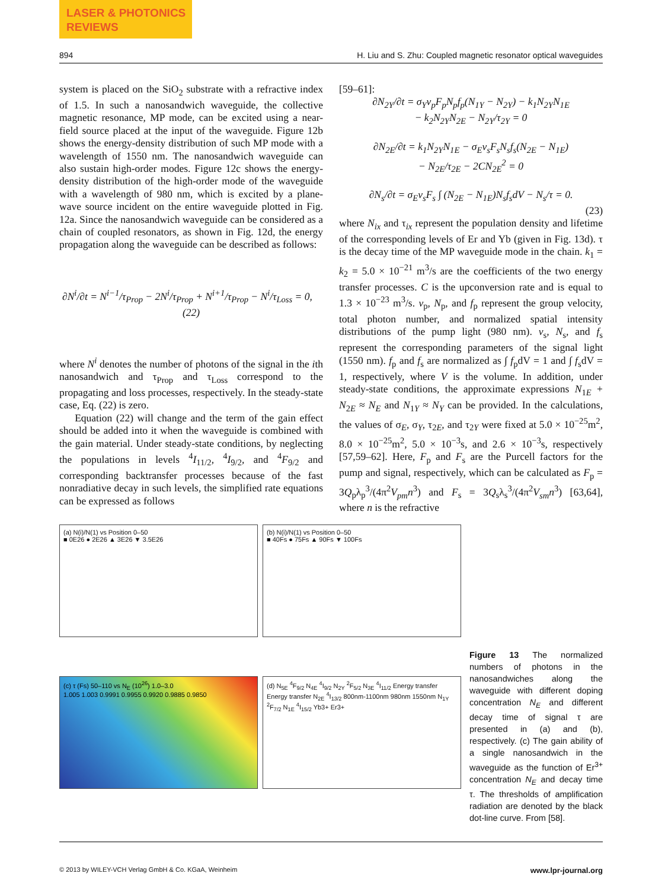LASER & PHOTONICS
REVIEWS
894 H. Liu and S. Zhu: Coupled magnetic resonator optical waveguides
system is placed on the SiO<sub>2</sub> substrate with a refractive index of 1.5. In such a nanosandwich waveguide, the collective magnetic resonance, MP mode, can be excited using a near-field source placed at the input of the waveguide. Figure 12b shows the energy-density distribution of such MP mode with a wavelength of 1550 nm. The nanosandwich waveguide can also sustain high-order modes. Figure 12c shows the energy-density distribution of the high-order mode of the waveguide with a wavelength of 980 nm, which is excited by a plane-wave source incident on the entire waveguide plotted in Fig. 12a. Since the nanosandwich waveguide can be considered as a chain of coupled resonators, as shown in Fig. 12d, the energy propagation along the waveguide can be described as follows:
∂N<sup>i</sup>/∂t = N<sup>i−1</sup>/τ<sub>Prop</sub> − 2N<sup>i</sup>/τ<sub>Prop</sub> + N<sup>i+1</sup>/τ<sub>Prop</sub> − N<sup>i</sup>/τ<sub>Loss</sub> = 0, (22)
where N<sup>i</sup> denotes the number of photons of the signal in the ith nanosandwich and τ<sub>Prop</sub> and τ<sub>Loss</sub> correspond to the propagating and loss processes, respectively. In the steady-state case, Eq. (22) is zero.
Equation (22) will change and the term of the gain effect should be added into it when the waveguide is combined with the gain material. Under steady-state conditions, by neglecting the populations in levels <sup>4</sup>I<sub>11/2</sub>, <sup>4</sup>I<sub>9/2</sub>, and <sup>4</sup>F<sub>9/2</sub> and corresponding backtransfer processes because of the fast nonradiative decay in such levels, the simplified rate equations can be expressed as follows
[59–61]:
∂N<sub>2Y</sub>/∂t = σ<sub>Y</sub>v<sub>p</sub>F<sub>p</sub>N<sub>p</sub>f<sub>p</sub>(N<sub>1Y</sub> − N<sub>2Y</sub>) − k<sub>1</sub>N<sub>2Y</sub>N<sub>1E</sub>
− k<sub>2</sub>N<sub>2Y</sub>N<sub>2E</sub> − N<sub>2Y</sub>/τ<sub>2Y</sub> = 0
∂N<sub>2E</sub>/∂t = k<sub>1</sub>N<sub>2Y</sub>N<sub>1E</sub> − σ<sub>E</sub>v<sub>s</sub>F<sub>s</sub>N<sub>s</sub>f<sub>s</sub>(N<sub>2E</sub> − N<sub>1E</sub>)
− N<sub>2E</sub>/τ<sub>2E</sub> − 2CN<sub>2E</sub><sup>2</sup> = 0
∂N<sub>s</sub>/∂t = σ<sub>E</sub>v<sub>s</sub>F<sub>s</sub> ∫ (N<sub>2E</sub> − N<sub>1E</sub>)N<sub>s</sub>f<sub>s</sub>dV − N<sub>s</sub>/τ = 0.
(23)
where N<sub>ix</sub> and τ<sub>ix</sub> represent the population density and lifetime of the corresponding levels of Er and Yb (given in Fig. 13d). τ is the decay time of the MP waveguide mode in the chain. k<sub>1</sub> = k<sub>2</sub> = 5.0 × 10<sup>−21</sup> m<sup>3</sup>/s are the coefficients of the two energy transfer processes. C is the upconversion rate and is equal to 1.3 × 10<sup>−23</sup> m<sup>3</sup>/s. v<sub>p</sub>, N<sub>p</sub>, and f<sub>p</sub> represent the group velocity, total photon number, and normalized spatial intensity distributions of the pump light (980 nm). v<sub>s</sub>, N<sub>s</sub>, and f<sub>s</sub> represent the corresponding parameters of the signal light (1550 nm). f<sub>p</sub> and f<sub>s</sub> are normalized as ∫ f<sub>p</sub>dV = 1 and ∫ f<sub>s</sub>dV = 1, respectively, where V is the volume. In addition, under steady-state conditions, the approximate expressions N<sub>1E</sub> + N<sub>2E</sub> ≈ N<sub>E</sub> and N<sub>1Y</sub> ≈ N<sub>Y</sub> can be provided. In the calculations, the values of σ<sub>E</sub>, σ<sub>Y</sub>, τ<sub>2E</sub>, and τ<sub>2Y</sub> were fixed at 5.0 × 10<sup>−25</sup>m<sup>2</sup>, 8.0 × 10<sup>−25</sup>m<sup>2</sup>, 5.0 × 10<sup>−3</sup>s, and 2.6 × 10<sup>−3</sup>s, respectively [57,59–62]. Here, F<sub>p</sub> and F<sub>s</sub> are the Purcell factors for the pump and signal, respectively, which can be calculated as F<sub>p</sub> = 3Q<sub>p</sub>λ<sub>p</sub><sup>3</sup>/(4π<sup>2</sup>V<sub>pm</sub>n<sup>3</sup>) and F<sub>s</sub> = 3Q<sub>s</sub>λ<sub>s</sub><sup>3</sup>/(4π<sup>2</sup>V<sub>sm</sub>n<sup>3</sup>) [63,64], where n is the refractive
(a) N(i)/N(1) vs Position 0–50
■ 0E26 ● 2E26 ▲ 3E26 ▼ 3.5E26
(b) N(i)/N(1) vs Position 0–50
■ 40Fs ● 75Fs ▲ 90Fs ▼ 100Fs
(c) τ (Fs) 50–110 vs N<sub>E</sub> (10<sup>26</sup>) 1.0–3.0
1.005 1.003 0.9991 0.9955 0.9920 0.9885 0.9850
(d) N<sub>5E</sub> <sup>4</sup>F<sub>9/2</sub> N<sub>4E</sub> <sup>4</sup>I<sub>9/2</sub> N<sub>2Y</sub> <sup>2</sup>F<sub>5/2</sub> N<sub>3E</sub> <sup>4</sup>I<sub>11/2</sub> Energy transfer Energy transfer N<sub>2E</sub> <sup>4</sup>I<sub>13/2</sub> 800nm-1100nm 980nm 1550nm N<sub>1Y</sub> <sup>2</sup>F<sub>7/2</sub> N<sub>1E</sub> <sup>4</sup>I<sub>15/2</sub> Yb3+ Er3+
Figure 13 The normalized numbers of photons in the nanosandwiches along the waveguide with different doping concentration N<sub>E</sub> and different decay time of signal τ are presented in (a) and (b), respectively. (c) The gain ability of a single nanosandwich in the waveguide as the function of Er<sup>3+</sup> concentration N<sub>E</sub> and decay time τ. The thresholds of amplification radiation are denoted by the black dot-line curve. From [58].
© 2013 by WILEY-VCH Verlag GmbH & Co. KGaA, Weinheim www.lpr-journal.org